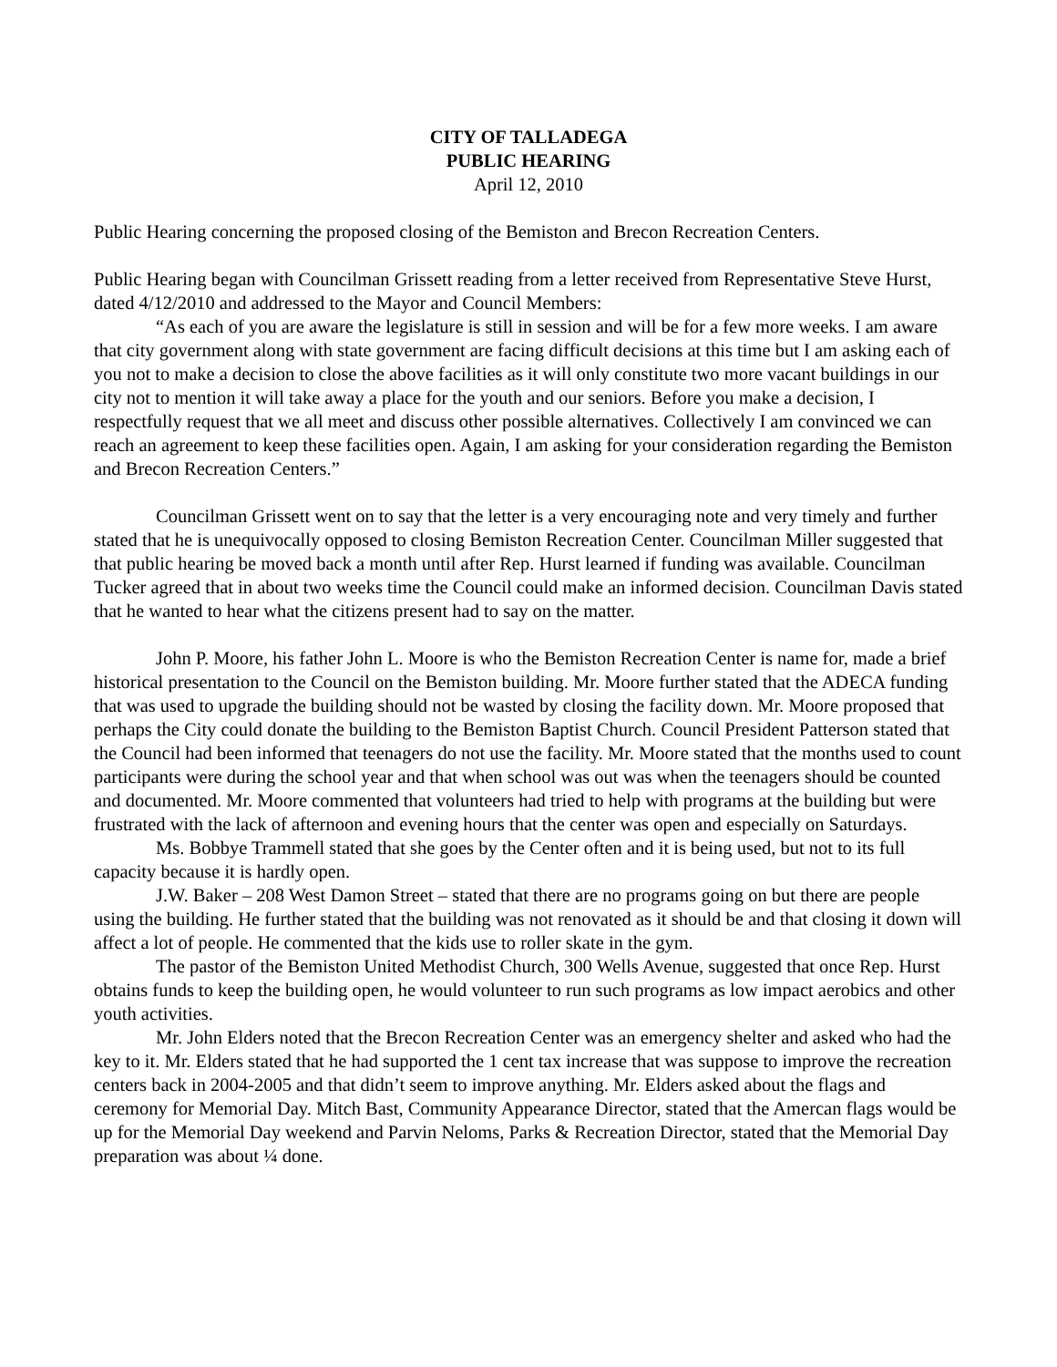CITY OF TALLADEGA
PUBLIC HEARING
April 12, 2010
Public Hearing concerning the proposed closing of the Bemiston and Brecon Recreation Centers.
Public Hearing began with Councilman Grissett reading from a letter received from Representative Steve Hurst, dated 4/12/2010 and addressed to the Mayor and Council Members:
“As each of you are aware the legislature is still in session and will be for a few more weeks. I am aware that city government along with state government are facing difficult decisions at this time but I am asking each of you not to make a decision to close the above facilities as it will only constitute two more vacant buildings in our city not to mention it will take away a place for the youth and our seniors. Before you make a decision, I respectfully request that we all meet and discuss other possible alternatives. Collectively I am convinced we can reach an agreement to keep these facilities open. Again, I am asking for your consideration regarding the Bemiston and Brecon Recreation Centers.”
Councilman Grissett went on to say that the letter is a very encouraging note and very timely and further stated that he is unequivocally opposed to closing Bemiston Recreation Center. Councilman Miller suggested that that public hearing be moved back a month until after Rep. Hurst learned if funding was available. Councilman Tucker agreed that in about two weeks time the Council could make an informed decision. Councilman Davis stated that he wanted to hear what the citizens present had to say on the matter.
John P. Moore, his father John L. Moore is who the Bemiston Recreation Center is name for, made a brief historical presentation to the Council on the Bemiston building. Mr. Moore further stated that the ADECA funding that was used to upgrade the building should not be wasted by closing the facility down. Mr. Moore proposed that perhaps the City could donate the building to the Bemiston Baptist Church. Council President Patterson stated that the Council had been informed that teenagers do not use the facility. Mr. Moore stated that the months used to count participants were during the school year and that when school was out was when the teenagers should be counted and documented. Mr. Moore commented that volunteers had tried to help with programs at the building but were frustrated with the lack of afternoon and evening hours that the center was open and especially on Saturdays.
Ms. Bobbye Trammell stated that she goes by the Center often and it is being used, but not to its full capacity because it is hardly open.
J.W. Baker – 208 West Damon Street – stated that there are no programs going on but there are people using the building. He further stated that the building was not renovated as it should be and that closing it down will affect a lot of people. He commented that the kids use to roller skate in the gym.
The pastor of the Bemiston United Methodist Church, 300 Wells Avenue, suggested that once Rep. Hurst obtains funds to keep the building open, he would volunteer to run such programs as low impact aerobics and other youth activities.
Mr. John Elders noted that the Brecon Recreation Center was an emergency shelter and asked who had the key to it. Mr. Elders stated that he had supported the 1 cent tax increase that was suppose to improve the recreation centers back in 2004-2005 and that didn’t seem to improve anything. Mr. Elders asked about the flags and ceremony for Memorial Day. Mitch Bast, Community Appearance Director, stated that the Amercan flags would be up for the Memorial Day weekend and Parvin Neloms, Parks & Recreation Director, stated that the Memorial Day preparation was about ¼ done.